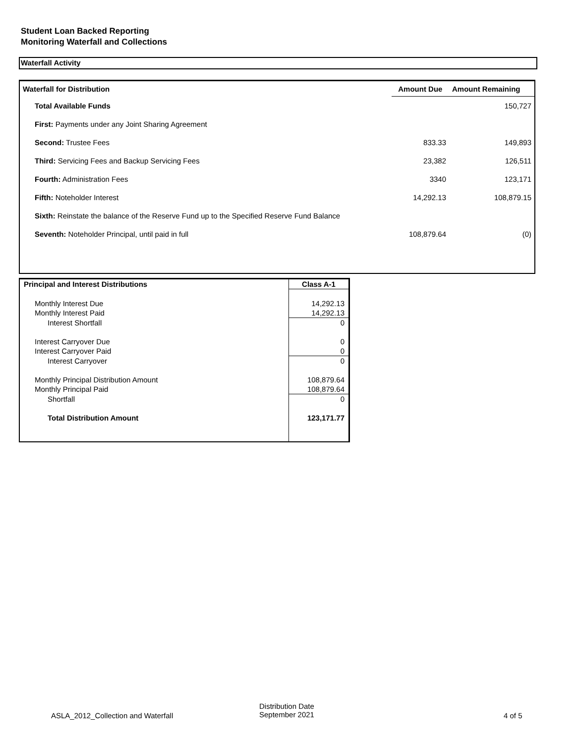Student Loan Backed Reporting
Monitoring Waterfall and Collections
Waterfall Activity
| Waterfall for Distribution | Amount Due | Amount Remaining |
| --- | --- | --- |
| Total Available Funds | | 150,727 |
| First: Payments under any Joint Sharing Agreement | | |
| Second: Trustee Fees | 833.33 | 149,893 |
| Third: Servicing Fees and Backup Servicing Fees | 23,382 | 126,511 |
| Fourth: Administration Fees | 3340 | 123,171 |
| Fifth: Noteholder Interest | 14,292.13 | 108,879.15 |
| Sixth: Reinstate the balance of the Reserve Fund up to the Specified Reserve Fund Balance | | |
| Seventh: Noteholder Principal, until paid in full | 108,879.64 | (0) |
| Principal and Interest Distributions | Class A-1 |
| --- | --- |
| Monthly Interest Due | 14,292.13 |
| Monthly Interest Paid | 14,292.13 |
| Interest Shortfall | 0 |
| Interest Carryover Due | 0 |
| Interest Carryover Paid | 0 |
| Interest Carryover | 0 |
| Monthly Principal Distribution Amount | 108,879.64 |
| Monthly Principal Paid | 108,879.64 |
| Shortfall | 0 |
| Total Distribution Amount | 123,171.77 |
ASLA_2012_Collection and Waterfall
Distribution Date
September 2021
4 of 5